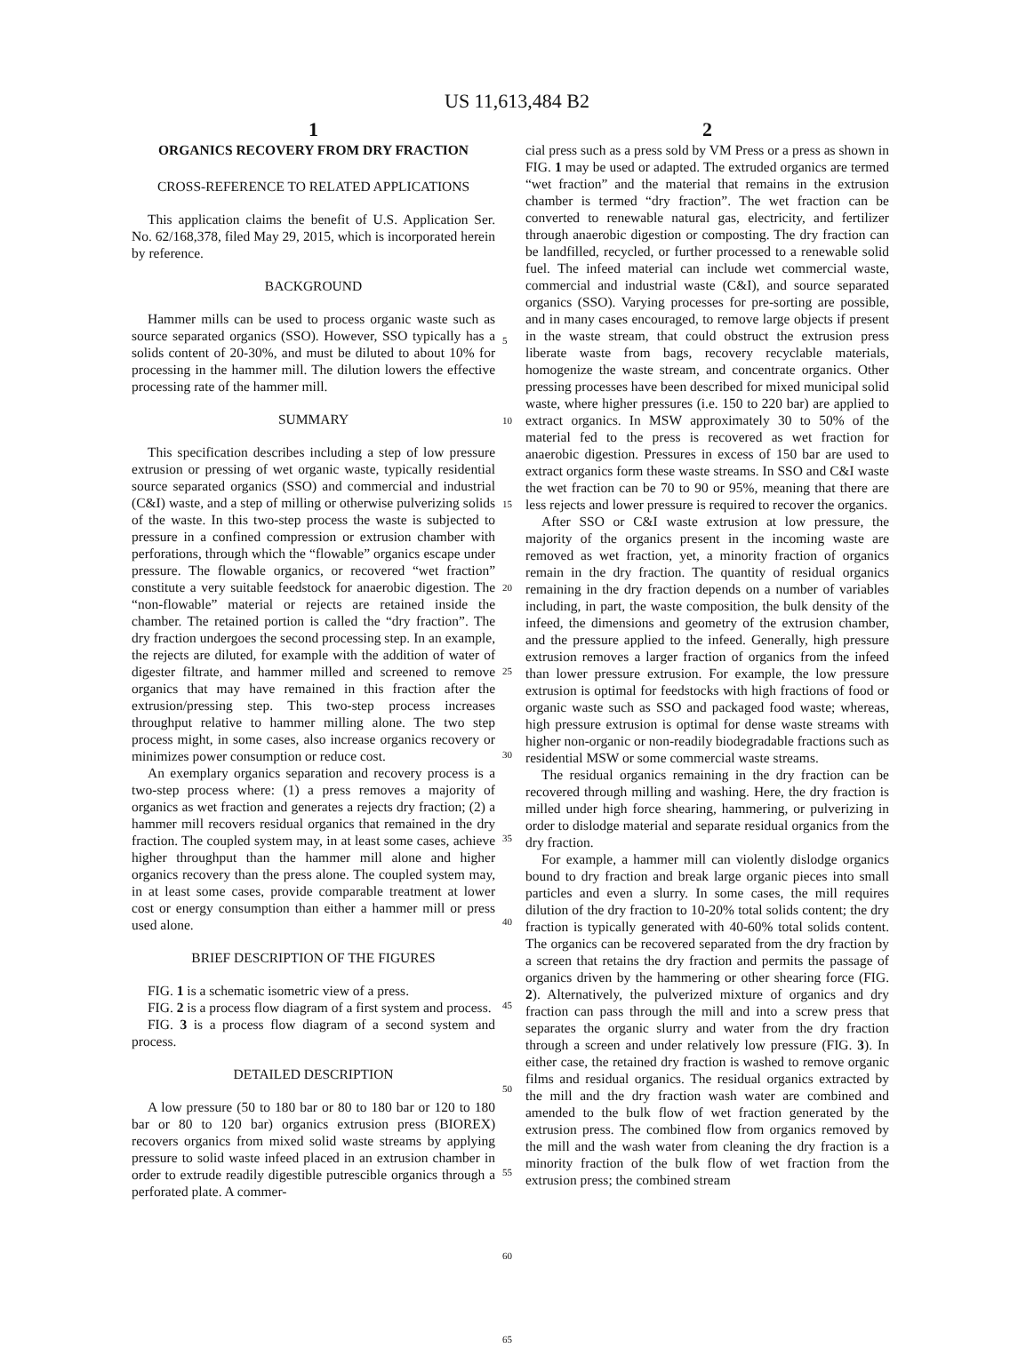US 11,613,484 B2
1
ORGANICS RECOVERY FROM DRY FRACTION
CROSS-REFERENCE TO RELATED APPLICATIONS
This application claims the benefit of U.S. Application Ser. No. 62/168,378, filed May 29, 2015, which is incorporated herein by reference.
BACKGROUND
Hammer mills can be used to process organic waste such as source separated organics (SSO). However, SSO typically has a solids content of 20-30%, and must be diluted to about 10% for processing in the hammer mill. The dilution lowers the effective processing rate of the hammer mill.
SUMMARY
This specification describes including a step of low pressure extrusion or pressing of wet organic waste, typically residential source separated organics (SSO) and commercial and industrial (C&I) waste, and a step of milling or otherwise pulverizing solids of the waste. In this two-step process the waste is subjected to pressure in a confined compression or extrusion chamber with perforations, through which the “flowable” organics escape under pressure. The flowable organics, or recovered “wet fraction” constitute a very suitable feedstock for anaerobic digestion. The “non-flowable” material or rejects are retained inside the chamber. The retained portion is called the “dry fraction”. The dry fraction undergoes the second processing step. In an example, the rejects are diluted, for example with the addition of water of digester filtrate, and hammer milled and screened to remove organics that may have remained in this fraction after the extrusion/pressing step. This two-step process increases throughput relative to hammer milling alone. The two step process might, in some cases, also increase organics recovery or minimizes power consumption or reduce cost.
An exemplary organics separation and recovery process is a two-step process where: (1) a press removes a majority of organics as wet fraction and generates a rejects dry fraction; (2) a hammer mill recovers residual organics that remained in the dry fraction. The coupled system may, in at least some cases, achieve higher throughput than the hammer mill alone and higher organics recovery than the press alone. The coupled system may, in at least some cases, provide comparable treatment at lower cost or energy consumption than either a hammer mill or press used alone.
BRIEF DESCRIPTION OF THE FIGURES
FIG. 1 is a schematic isometric view of a press.
FIG. 2 is a process flow diagram of a first system and process.
FIG. 3 is a process flow diagram of a second system and process.
DETAILED DESCRIPTION
A low pressure (50 to 180 bar or 80 to 180 bar or 120 to 180 bar or 80 to 120 bar) organics extrusion press (BIOREX) recovers organics from mixed solid waste streams by applying pressure to solid waste infeed placed in an extrusion chamber in order to extrude readily digestible putrescible organics through a perforated plate. A commer-
5
10
15
20
25
30
35
40
45
50
55
60
65
2
cial press such as a press sold by VM Press or a press as shown in FIG. 1 may be used or adapted. The extruded organics are termed “wet fraction” and the material that remains in the extrusion chamber is termed “dry fraction”. The wet fraction can be converted to renewable natural gas, electricity, and fertilizer through anaerobic digestion or composting. The dry fraction can be landfilled, recycled, or further processed to a renewable solid fuel. The infeed material can include wet commercial waste, commercial and industrial waste (C&I), and source separated organics (SSO). Varying processes for pre-sorting are possible, and in many cases encouraged, to remove large objects if present in the waste stream, that could obstruct the extrusion press liberate waste from bags, recovery recyclable materials, homogenize the waste stream, and concentrate organics. Other pressing processes have been described for mixed municipal solid waste, where higher pressures (i.e. 150 to 220 bar) are applied to extract organics. In MSW approximately 30 to 50% of the material fed to the press is recovered as wet fraction for anaerobic digestion. Pressures in excess of 150 bar are used to extract organics form these waste streams. In SSO and C&I waste the wet fraction can be 70 to 90 or 95%, meaning that there are less rejects and lower pressure is required to recover the organics.
After SSO or C&I waste extrusion at low pressure, the majority of the organics present in the incoming waste are removed as wet fraction, yet, a minority fraction of organics remain in the dry fraction. The quantity of residual organics remaining in the dry fraction depends on a number of variables including, in part, the waste composition, the bulk density of the infeed, the dimensions and geometry of the extrusion chamber, and the pressure applied to the infeed. Generally, high pressure extrusion removes a larger fraction of organics from the infeed than lower pressure extrusion. For example, the low pressure extrusion is optimal for feedstocks with high fractions of food or organic waste such as SSO and packaged food waste; whereas, high pressure extrusion is optimal for dense waste streams with higher non-organic or non-readily biodegradable fractions such as residential MSW or some commercial waste streams.
The residual organics remaining in the dry fraction can be recovered through milling and washing. Here, the dry fraction is milled under high force shearing, hammering, or pulverizing in order to dislodge material and separate residual organics from the dry fraction.
For example, a hammer mill can violently dislodge organics bound to dry fraction and break large organic pieces into small particles and even a slurry. In some cases, the mill requires dilution of the dry fraction to 10-20% total solids content; the dry fraction is typically generated with 40-60% total solids content. The organics can be recovered separated from the dry fraction by a screen that retains the dry fraction and permits the passage of organics driven by the hammering or other shearing force (FIG. 2). Alternatively, the pulverized mixture of organics and dry fraction can pass through the mill and into a screw press that separates the organic slurry and water from the dry fraction through a screen and under relatively low pressure (FIG. 3). In either case, the retained dry fraction is washed to remove organic films and residual organics. The residual organics extracted by the mill and the dry fraction wash water are combined and amended to the bulk flow of wet fraction generated by the extrusion press. The combined flow from organics removed by the mill and the wash water from cleaning the dry fraction is a minority fraction of the bulk flow of wet fraction from the extrusion press; the combined stream